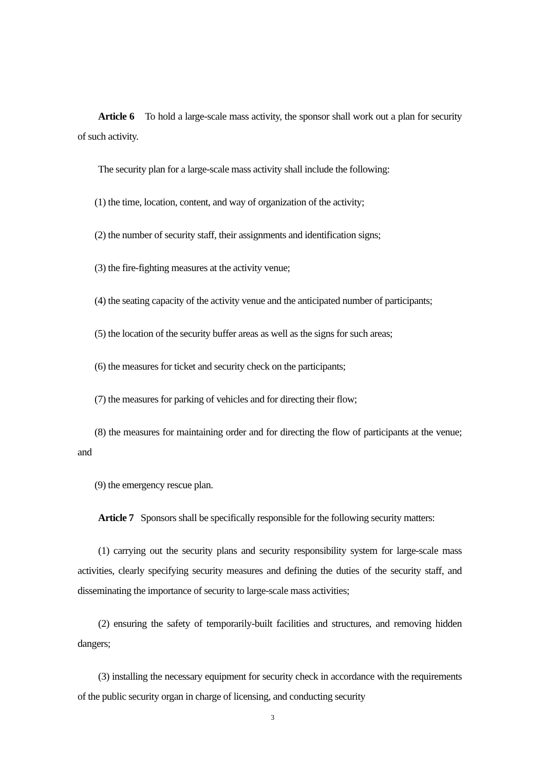Article 6 To hold a large-scale mass activity, the sponsor shall work out a plan for security of such activity.
The security plan for a large-scale mass activity shall include the following:
(1) the time, location, content, and way of organization of the activity;
(2) the number of security staff, their assignments and identification signs;
(3) the fire-fighting measures at the activity venue;
(4) the seating capacity of the activity venue and the anticipated number of participants;
(5) the location of the security buffer areas as well as the signs for such areas;
(6) the measures for ticket and security check on the participants;
(7) the measures for parking of vehicles and for directing their flow;
(8) the measures for maintaining order and for directing the flow of participants at the venue; and
(9) the emergency rescue plan.
Article 7 Sponsors shall be specifically responsible for the following security matters:
(1) carrying out the security plans and security responsibility system for large-scale mass activities, clearly specifying security measures and defining the duties of the security staff, and disseminating the importance of security to large-scale mass activities;
(2) ensuring the safety of temporarily-built facilities and structures, and removing hidden dangers;
(3) installing the necessary equipment for security check in accordance with the requirements of the public security organ in charge of licensing, and conducting security
3